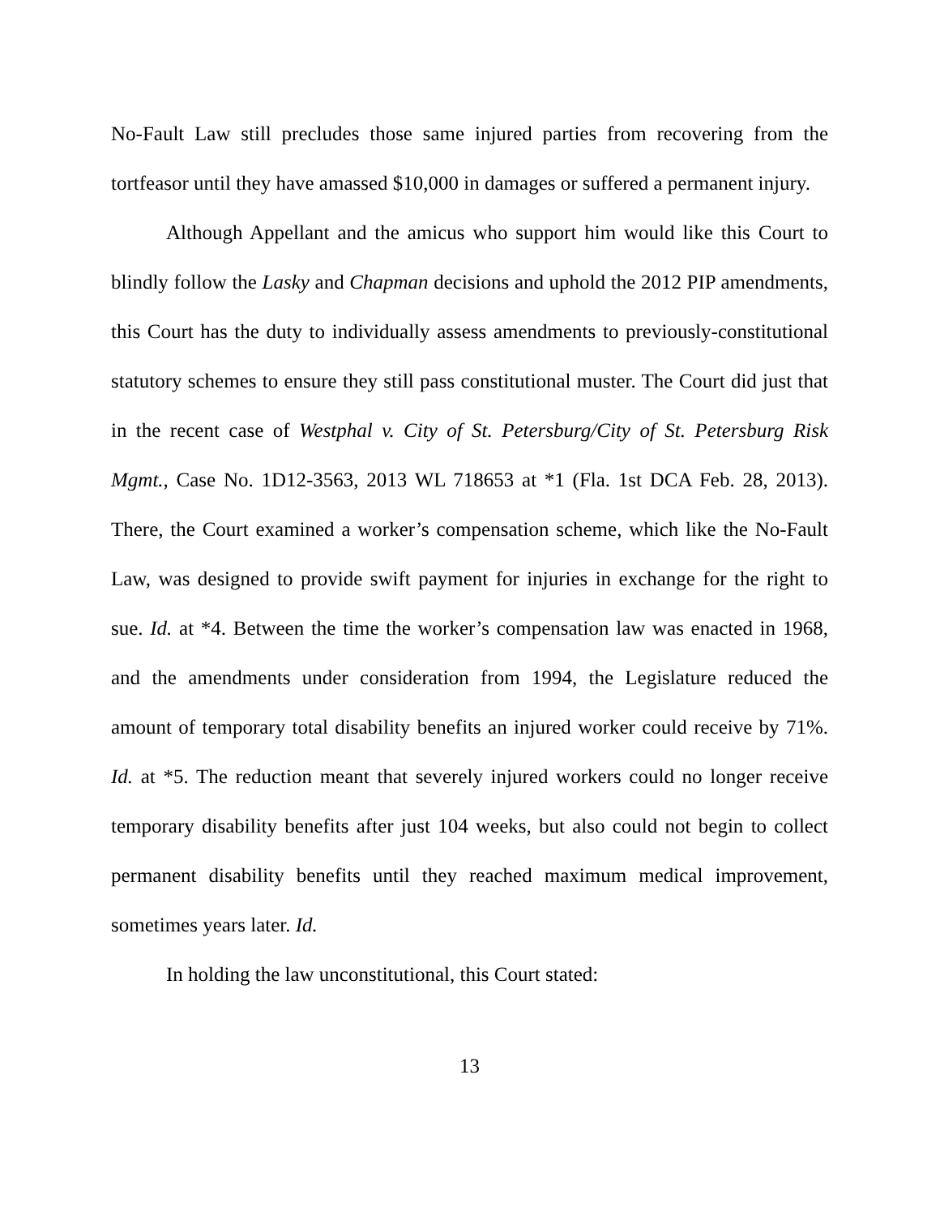No-Fault Law still precludes those same injured parties from recovering from the tortfeasor until they have amassed $10,000 in damages or suffered a permanent injury.
Although Appellant and the amicus who support him would like this Court to blindly follow the Lasky and Chapman decisions and uphold the 2012 PIP amendments, this Court has the duty to individually assess amendments to previously-constitutional statutory schemes to ensure they still pass constitutional muster. The Court did just that in the recent case of Westphal v. City of St. Petersburg/City of St. Petersburg Risk Mgmt., Case No. 1D12-3563, 2013 WL 718653 at *1 (Fla. 1st DCA Feb. 28, 2013). There, the Court examined a worker’s compensation scheme, which like the No-Fault Law, was designed to provide swift payment for injuries in exchange for the right to sue. Id. at *4. Between the time the worker’s compensation law was enacted in 1968, and the amendments under consideration from 1994, the Legislature reduced the amount of temporary total disability benefits an injured worker could receive by 71%. Id. at *5. The reduction meant that severely injured workers could no longer receive temporary disability benefits after just 104 weeks, but also could not begin to collect permanent disability benefits until they reached maximum medical improvement, sometimes years later. Id.
In holding the law unconstitutional, this Court stated:
13